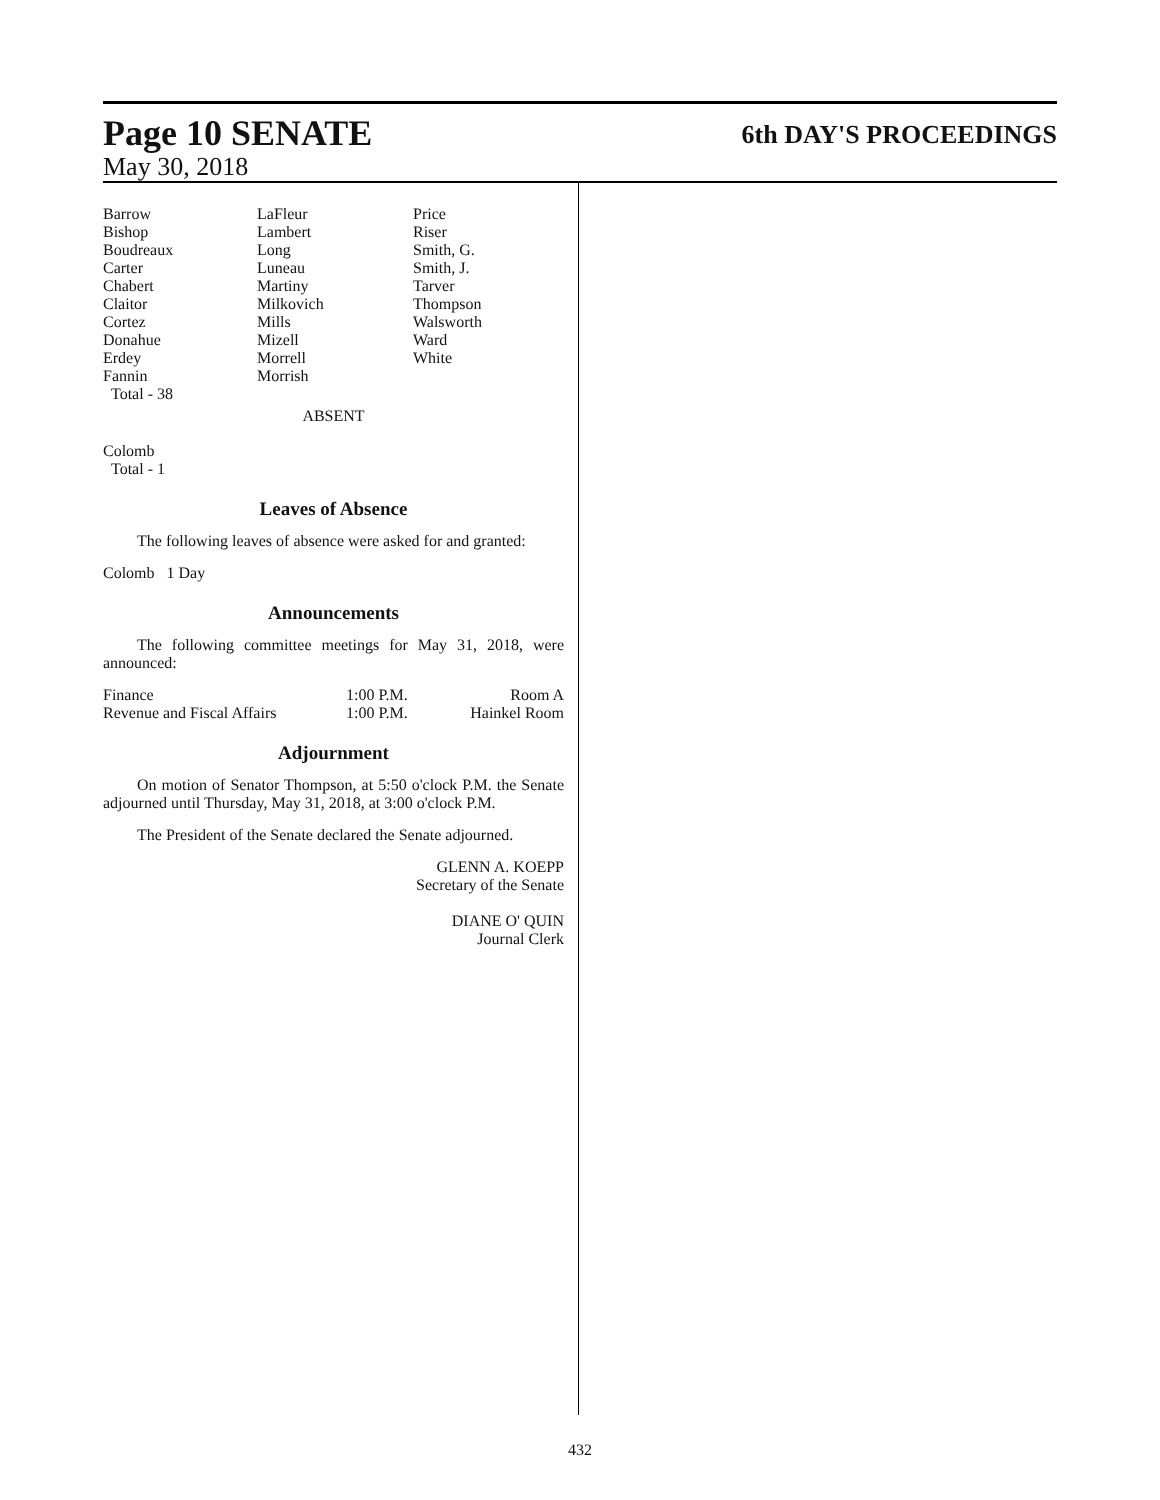Page 10 SENATE 6th DAY'S PROCEEDINGS
May 30, 2018
| Barrow Bishop Boudreaux Carter Chabert Claitor Cortez Donahue Erdey Fannin Total - 38 | LaFleur Lambert Long Luneau Martiny Milkovich Mills Mizell Morrell Morrish | Price Riser Smith, G. Smith, J. Tarver Thompson Walsworth Ward White |
ABSENT
Colomb
Total - 1
Leaves of Absence
The following leaves of absence were asked for and granted:
Colomb 1 Day
Announcements
The following committee meetings for May 31, 2018, were announced:
| Finance | 1:00 P.M. | Room A |
| Revenue and Fiscal Affairs | 1:00 P.M. | Hainkel Room |
Adjournment
On motion of Senator Thompson, at 5:50 o'clock P.M. the Senate adjourned until Thursday, May 31, 2018, at 3:00 o'clock P.M.
The President of the Senate declared the Senate adjourned.
GLENN A. KOEPP
Secretary of the Senate
DIANE O' QUIN
Journal Clerk
432